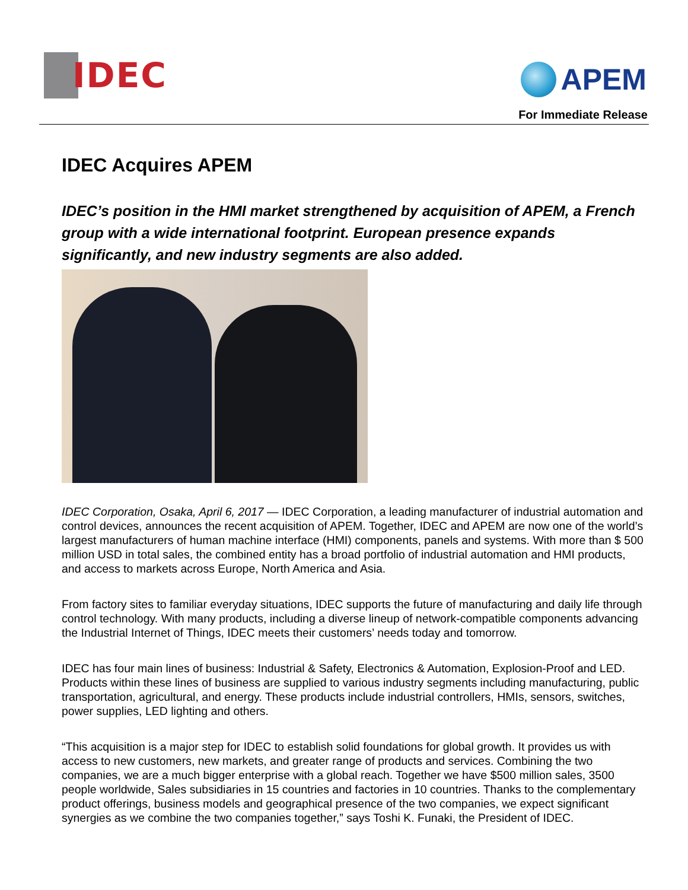IDEC
APEM
For Immediate Release
IDEC Acquires APEM
IDEC’s position in the HMI market strengthened by acquisition of APEM, a French group with a wide international footprint. European presence expands significantly, and new industry segments are also added.
IDEC Corporation, Osaka, April 6, 2017 — IDEC Corporation, a leading manufacturer of industrial automation and control devices, announces the recent acquisition of APEM. Together, IDEC and APEM are now one of the world’s largest manufacturers of human machine interface (HMI) components, panels and systems. With more than $ 500 million USD in total sales, the combined entity has a broad portfolio of industrial automation and HMI products, and access to markets across Europe, North America and Asia.
From factory sites to familiar everyday situations, IDEC supports the future of manufacturing and daily life through control technology. With many products, including a diverse lineup of network-compatible components advancing the Industrial Internet of Things, IDEC meets their customers’ needs today and tomorrow.
IDEC has four main lines of business: Industrial & Safety, Electronics & Automation, Explosion-Proof and LED. Products within these lines of business are supplied to various industry segments including manufacturing, public transportation, agricultural, and energy. These products include industrial controllers, HMIs, sensors, switches, power supplies, LED lighting and others.
“This acquisition is a major step for IDEC to establish solid foundations for global growth. It provides us with access to new customers, new markets, and greater range of products and services. Combining the two companies, we are a much bigger enterprise with a global reach. Together we have $500 million sales, 3500 people worldwide, Sales subsidiaries in 15 countries and factories in 10 countries. Thanks to the complementary product offerings, business models and geographical presence of the two companies, we expect significant synergies as we combine the two companies together,” says Toshi K. Funaki, the President of IDEC.